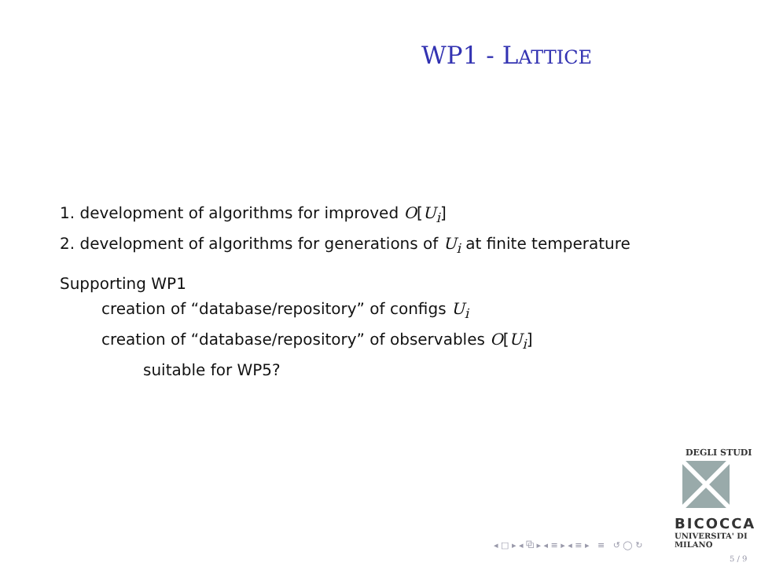WP1 - LATTICE
1. development of algorithms for improved O[U<sub>i</sub>]
2. development of algorithms for generations of U<sub>i</sub> at finite temperature
Supporting WP1
creation of “database/repository” of configs U<sub>i</sub>
creation of “database/repository” of observables O[U<sub>i</sub>]
suitable for WP5?
DEGLI STUDI
BICOCCA
UNIVERSITA' DI MILANO
◂ □ ▸ ◂ ⧉ ▸ ◂ ≡ ▸ ◂ ≡ ▸ ≡ ↺ ◯ ↻
5 / 9